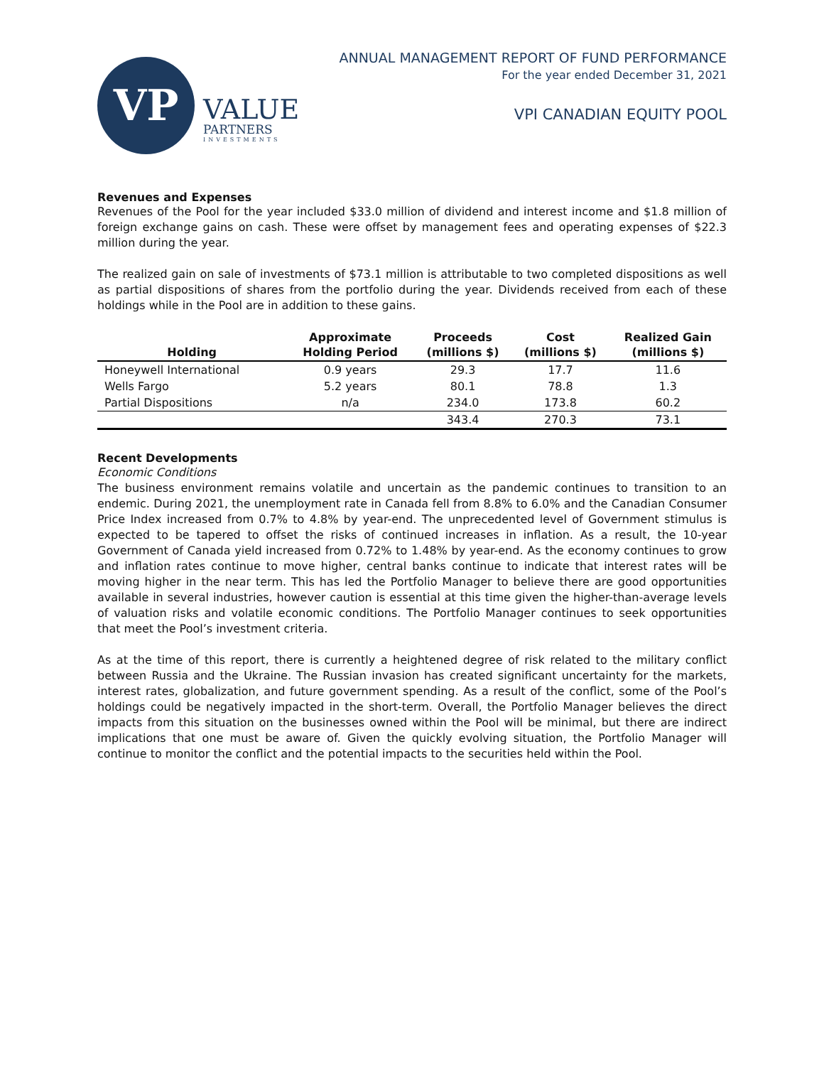VP
VALUE
PARTNERS
INVESTMENTS
ANNUAL MANAGEMENT REPORT OF FUND PERFORMANCE
For the year ended December 31, 2021
VPI CANADIAN EQUITY POOL
Revenues and Expenses
Revenues of the Pool for the year included $33.0 million of dividend and interest income and $1.8 million of foreign exchange gains on cash. These were offset by management fees and operating expenses of $22.3 million during the year.
The realized gain on sale of investments of $73.1 million is attributable to two completed dispositions as well as partial dispositions of shares from the portfolio during the year. Dividends received from each of these holdings while in the Pool are in addition to these gains.
| Holding | Approximate Holding Period | Proceeds (millions $) | Cost (millions $) | Realized Gain (millions $) |
| --- | --- | --- | --- | --- |
| Honeywell International | 0.9 years | 29.3 | 17.7 | 11.6 |
| Wells Fargo | 5.2 years | 80.1 | 78.8 | 1.3 |
| Partial Dispositions | n/a | 234.0 | 173.8 | 60.2 |
| | | 343.4 | 270.3 | 73.1 |
Recent Developments
Economic Conditions
The business environment remains volatile and uncertain as the pandemic continues to transition to an endemic. During 2021, the unemployment rate in Canada fell from 8.8% to 6.0% and the Canadian Consumer Price Index increased from 0.7% to 4.8% by year-end. The unprecedented level of Government stimulus is expected to be tapered to offset the risks of continued increases in inflation. As a result, the 10-year Government of Canada yield increased from 0.72% to 1.48% by year-end. As the economy continues to grow and inflation rates continue to move higher, central banks continue to indicate that interest rates will be moving higher in the near term. This has led the Portfolio Manager to believe there are good opportunities available in several industries, however caution is essential at this time given the higher-than-average levels of valuation risks and volatile economic conditions. The Portfolio Manager continues to seek opportunities that meet the Pool’s investment criteria.
As at the time of this report, there is currently a heightened degree of risk related to the military conflict between Russia and the Ukraine. The Russian invasion has created significant uncertainty for the markets, interest rates, globalization, and future government spending. As a result of the conflict, some of the Pool’s holdings could be negatively impacted in the short-term. Overall, the Portfolio Manager believes the direct impacts from this situation on the businesses owned within the Pool will be minimal, but there are indirect implications that one must be aware of. Given the quickly evolving situation, the Portfolio Manager will continue to monitor the conflict and the potential impacts to the securities held within the Pool.